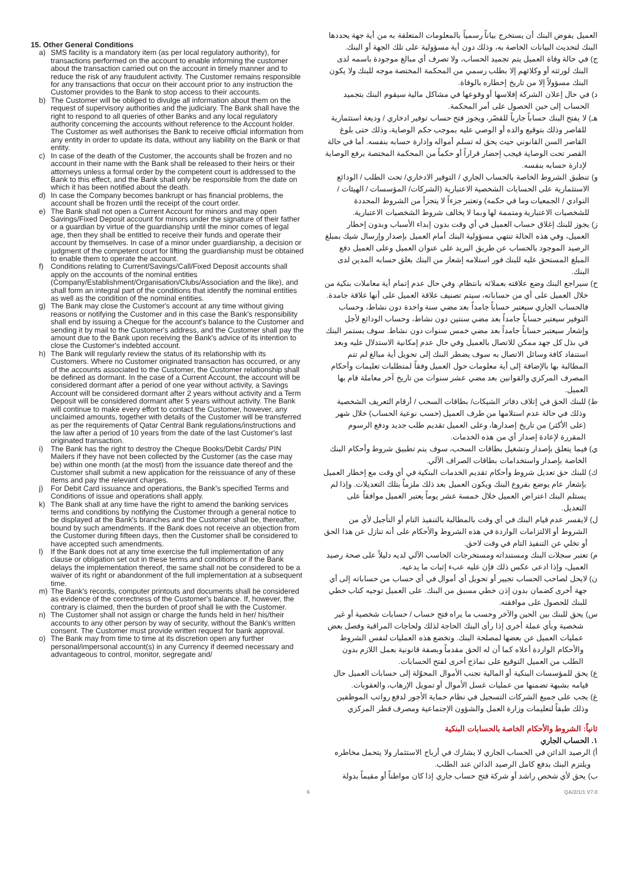15. Other General Conditions
a) SMS facility is a mandatory item (as per local regulatory authority), for transactions performed on the account to enable informing the customer about the transaction carried out on the account in timely manner and to reduce the risk of any fraudulent activity. The Customer remains responsible for any transactions that occur on their account prior to any instruction the Customer provides to the Bank to stop access to their accounts.
b) The Customer will be obliged to divulge all information about them on the request of supervisory authorities and the judiciary. The Bank shall have the right to respond to all queries of other Banks and any local regulatory authority concerning the accounts without reference to the Account holder. The Customer as well authorises the Bank to receive official information from any entity in order to update its data, without any liability on the Bank or that entity.
c) In case of the death of the Customer, the accounts shall be frozen and no account in their name with the Bank shall be released to their heirs or their attorneys unless a formal order by the competent court is addressed to the Bank to this effect, and the Bank shall only be responsible from the date on which it has been notified about the death.
d) In case the Company becomes bankrupt or has financial problems, the account shall be frozen until the receipt of the court order.
e) The Bank shall not open a Current Account for minors and may open Savings/Fixed Deposit account for minors under the signature of their father or a guardian by virtue of the guardianship until the minor comes of legal age, then they shall be entitled to receive their funds and operate their account by themselves. In case of a minor under guardianship, a decision or judgment of the competent court for lifting the guardianship must be obtained to enable them to operate the account.
f) Conditions relating to Current/Savings/Call/Fixed Deposit accounts shall apply on the accounts of the nominal entities (Company/Establishment/Organisation/Clubs/Association and the like), and shall form an integral part of the conditions that identify the nominal entities as well as the condition of the nominal entities.
g) The Bank may close the Customer's account at any time without giving reasons or notifying the Customer and in this case the Bank's responsibility shall end by issuing a Cheque for the account's balance to the Customer and sending it by mail to the Customer's address, and the Customer shall pay the amount due to the Bank upon receiving the Bank's advice of its intention to close the Customer's indebted account.
h) The Bank will regularly review the status of its relationship with its Customers. Where no Customer originated transaction has occurred, or any of the accounts associated to the Customer, the Customer relationship shall be defined as dormant. In the case of a Current Account, the account will be considered dormant after a period of one year without activity, a Savings Account will be considered dormant after 2 years without activity and a Term Deposit will be considered dormant after 5 years without activity. The Bank will continue to make every effort to contact the Customer, however, any unclaimed amounts, together with details of the Customer will be transferred as per the requirements of Qatar Central Bank regulations/instructions and the law after a period of 10 years from the date of the last Customer's last originated transaction.
i) The Bank has the right to destroy the Cheque Books/Debit Cards/ PIN Mailers if they have not been collected by the Customer (as the case may be) within one month (at the most) from the issuance date thereof and the Customer shall submit a new application for the reissuance of any of these items and pay the relevant charges.
j) For Debit Card issuance and operations, the Bank's specified Terms and Conditions of issue and operations shall apply.
k) The Bank shall at any time have the right to amend the banking services terms and conditions by notifying the Customer through a general notice to be displayed at the Bank's branches and the Customer shall be, thereafter, bound by such amendments. If the Bank does not receive an objection from the Customer during fifteen days, then the Customer shall be considered to have accepted such amendments.
l) If the Bank does not at any time exercise the full implementation of any clause or obligation set out in these terms and conditions or if the Bank delays the implementation thereof, the same shall not be considered to be a waiver of its right or abandonment of the full implementation at a subsequent time.
m) The Bank's records, computer printouts and documents shall be considered as evidence of the correctness of the Customer's balance. If, however, the contrary is claimed, then the burden of proof shall lie with the Customer.
n) The Customer shall not assign or charge the funds held in her/ his/their accounts to any other person by way of security, without the Bank's written consent. The Customer must provide written request for bank approval.
o) The Bank may from time to time at its discretion open any further personal/impersonal account(s) in any Currency if deemed necessary and advantageous to control, monitor, segregate and/
العميل يفوض البنك أن يستخرج بياناً رسمياً بالمعلومات المتعلقة به من أية جهة يحددها البنك لتحديث البيانات الخاصة به، وذلك دون أية مسؤولية على تلك الجهة أو البنك.
ج) في حالة وفاة العميل يتم تجميد الحساب، ولا تصرف أي مبالغ موجودة باسمه لدى البنك لورثته أو وكلائهم إلا بطلب رسمي من المحكمة المختصة موجه للبنك ولا يكون البنك مسؤولاً إلا من تاريخ إخطاره بالوفاة.
د) في حال إعلان الشركة إفلاسها أو وقوعها في مشاكل مالية سيقوم البنك بتجميد الحساب إلى حين الحصول على أمر المحكمة.
هـ) لا يفتح البنك حساباً جارياً للقصّر، ويجوز فتح حساب توفير ادخاري / وديعة استثمارية للقاصر وذلك بتوقيع والده أو الوصي عليه بموجب حكم الوصاية، وذلك حتى بلوغ القاصر السن القانوني حيث يحق له تسلم أمواله وإدارة حسابه بنفسه. أما في حالة القصر تحت الوصاية فيجب إحضار قراراً أو حكماً من المحكمة المختصة برفع الوصاية لإدارة حسابه بنفسه.
و) تنطبق الشروط الخاصة بالحساب الجاري / التوفير الادخاري/ تحت الطلب / الودائع الاستثمارية على الحسابات الشخصية الاعتبارية (الشركات/ المؤسسات / الهيئات / النوادي / الجمعيات وما في حكمه) وتعتبر جزءاً لا يتجزأ من الشروط المحددة للشخصيات الاعتبارية ومتممة لها وبما لا يخالف شروط الشخصيات الاعتبارية.
ز) يجوز للبنك إغلاق حساب العميل في أي وقت بدون إبداء الأسباب وبدون إخطار العميل، وفي هذه الحالة تنتهي مسؤولية البنك أمام العميل بإصدار وإرسال شيك بمبلغ الرصيد الموجود بالحساب عن طريق البريد على عنوان العميل وعلى العميل دفع المبلغ المستحق عليه للبنك فور استلامه إشعار من البنك بغلق حسابه المدين لدى البنك.
ح) سيراجع البنك وضع علاقته بعملائه بانتظام. وفي حال عدم إتمام أية معاملات بنكية من خلال العميل على أي من حساباته، سيتم تصنيف علاقة العميل على أنها علاقة جامدة. فالحساب الجاري سيعتبر حساباً جامداً بعد مضي سنة واحدة دون نشاط، وحساب التوفير سيعتبر حساباً جامداً بعد مضي سنتين دون نشاط، وحساب الودائع لأجل وإشعار سيعتبر حساباً جامداً بعد مضي خمس سنوات دون نشاط. سوف يستمر البنك في بذل كل جهد ممكن للاتصال بالعميل وفي حال عدم إمكانية الاستدلال عليه وبعد استنفاد كافة وسائل الاتصال به سوف يضطر البنك إلى تحويل أية مبالغ لم تتم المطالبة بها بالإضافة إلى أية معلومات حول العميل وفقاً لمتطلبات تعليمات وأحكام المصرف المركزي والقوانين بعد مضي عشر سنوات من تاريخ آخر معاملة قام بها العميل.
ط) للبنك الحق في إتلاف دفاتر الشيكات/ بطاقات السحب / أرقام التعريف الشخصية وذلك في حالة عدم استلامها من طرف العميل (حسب نوعية الحساب) خلال شهر (على الأكثر) من تاريخ إصدارها، وعلى العميل تقديم طلب جديد ودفع الرسوم المقررة لإعادة إصدار أي من هذه الخدمات.
ي) فيما يتعلق بإصدار وتشغيل بطاقات السحب، سوف يتم تطبيق شروط وأحكام البنك الخاصة بإصدار واستخدامات بطاقات الصراف الآلي.
ك) للبنك حق تعديل شروط وأحكام تقديم الخدمات البنكية في أي وقت مع إخطار العميل بإشعار عام يوضع بفروع البنك ويكون العميل بعد ذلك ملزماً بتلك التعديلات. وإذا لم يستلم البنك اعتراض العميل خلال خمسة عشر يوماً يعتبر العميل موافقاً على التعديل.
ل) لايفسر عدم قيام البنك في أي وقت بالمطالبة بالتنفيذ التام أو التأجيل لأي من الشروط أو الالتزامات الواردة في هذه الشروط والأحكام على أنه تنازل عن هذا الحق أو تخلي عن التنفيذ التام في وقت لاحق.
م) تعتبر سجلات البنك ومستنداته ومستخرجات الحاسب الآلي لديه دليلاً على صحة رصيد العميل، وإذا ادعى عكس ذلك فإن عليه عبء إثبات ما يدعيه.
ن) لايحل لصاحب الحساب تجيير أو تحويل أي أموال في أي حساب من حساباته إلى أي جهة أخرى كضمان بدون إذن خطي مسبق من البنك. على العميل توجيه كتاب خطي للبنك للحصول على موافقته.
س) يحق للبنك بين الحين والآخر وحسب ما يراه فتح حساب / حسابات شخصية أو غير شخصية وبأي عملة أخرى إذا رأى البنك الحاجة لذلك ولحاجات المراقبة وفصل بعض عمليات العميل عن بعضها لمصلحة البنك. وتخضع هذه العمليات لنفس الشروط والأحكام الواردة أعلاه كما أن له الحق مقدماً وبصفة قانونية بعمل اللازم بدون الطلب من العميل التوقيع على نماذج أخرى لفتح الحسابات.
ع) يحق للمؤسسات البنكية أو المالية تجنب الأموال المحوّلة إلى حسابات العميل حال قيامه بشبهة تضمنها من عمليات غسل الأموال أو تمويل الإرهاب، والعقوبات.
غ) يجب على جميع الشركات التسجيل في نظام حماية الأجور لدفع رواتب الموظفين وذلك طبقاً لتعليمات وزارة العمل والشؤون الإجتماعية ومصرف قطر المركزي
ثانياً: الشروط والأحكام الخاصة بالحسابات البنكية
١. الحساب الجاري
أ) الرصيد الدائن في الحساب الجاري لا يشارك في أرباح الاستثمار ولا يتحمل مخاطره ويلتزم البنك بدفع كامل الرصيد الدائن عند الطلب.
ب) يحق لأي شخص راشد أو شركة فتح حساب جاري إذا كان مواطناً أو مقيماً بدولة
6 QA/2/1/1 V7.0